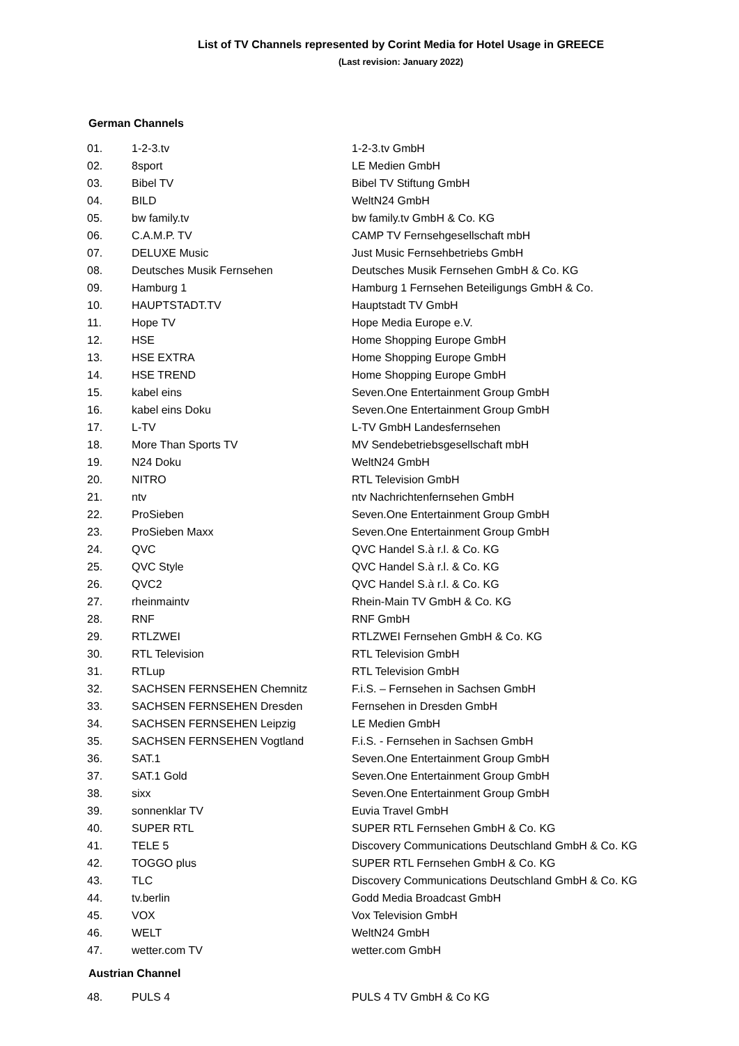List of TV Channels represented by Corint Media for Hotel Usage in GREECE
(Last revision: January 2022)
German Channels
| 01. | 1-2-3.tv | 1-2-3.tv GmbH |
| 02. | 8sport | LE Medien GmbH |
| 03. | Bibel TV | Bibel TV Stiftung GmbH |
| 04. | BILD | WeltN24 GmbH |
| 05. | bw family.tv | bw family.tv GmbH & Co. KG |
| 06. | C.A.M.P. TV | CAMP TV Fernsehgesellschaft mbH |
| 07. | DELUXE Music | Just Music Fernsehbetriebs GmbH |
| 08. | Deutsches Musik Fernsehen | Deutsches Musik Fernsehen GmbH & Co. KG |
| 09. | Hamburg 1 | Hamburg 1 Fernsehen Beteiligungs GmbH & Co. |
| 10. | HAUPTSTADT.TV | Hauptstadt TV GmbH |
| 11. | Hope TV | Hope Media Europe e.V. |
| 12. | HSE | Home Shopping Europe GmbH |
| 13. | HSE EXTRA | Home Shopping Europe GmbH |
| 14. | HSE TREND | Home Shopping Europe GmbH |
| 15. | kabel eins | Seven.One Entertainment Group GmbH |
| 16. | kabel eins Doku | Seven.One Entertainment Group GmbH |
| 17. | L-TV | L-TV GmbH Landesfernsehen |
| 18. | More Than Sports TV | MV Sendebetriebsgesellschaft mbH |
| 19. | N24 Doku | WeltN24 GmbH |
| 20. | NITRO | RTL Television GmbH |
| 21. | ntv | ntv Nachrichtenfernsehen GmbH |
| 22. | ProSieben | Seven.One Entertainment Group GmbH |
| 23. | ProSieben Maxx | Seven.One Entertainment Group GmbH |
| 24. | QVC | QVC Handel S.à r.l. & Co. KG |
| 25. | QVC Style | QVC Handel S.à r.l. & Co. KG |
| 26. | QVC2 | QVC Handel S.à r.l. & Co. KG |
| 27. | rheinmaintv | Rhein-Main TV GmbH & Co. KG |
| 28. | RNF | RNF GmbH |
| 29. | RTLZWEI | RTLZWEI Fernsehen GmbH & Co. KG |
| 30. | RTL Television | RTL Television GmbH |
| 31. | RTLup | RTL Television GmbH |
| 32. | SACHSEN FERNSEHEN Chemnitz | F.i.S. – Fernsehen in Sachsen GmbH |
| 33. | SACHSEN FERNSEHEN Dresden | Fernsehen in Dresden GmbH |
| 34. | SACHSEN FERNSEHEN Leipzig | LE Medien GmbH |
| 35. | SACHSEN FERNSEHEN Vogtland | F.i.S. - Fernsehen in Sachsen GmbH |
| 36. | SAT.1 | Seven.One Entertainment Group GmbH |
| 37. | SAT.1 Gold | Seven.One Entertainment Group GmbH |
| 38. | sixx | Seven.One Entertainment Group GmbH |
| 39. | sonnenklar TV | Euvia Travel GmbH |
| 40. | SUPER RTL | SUPER RTL Fernsehen GmbH & Co. KG |
| 41. | TELE 5 | Discovery Communications Deutschland GmbH & Co. KG |
| 42. | TOGGO plus | SUPER RTL Fernsehen GmbH & Co. KG |
| 43. | TLC | Discovery Communications Deutschland GmbH & Co. KG |
| 44. | tv.berlin | Godd Media Broadcast GmbH |
| 45. | VOX | Vox Television GmbH |
| 46. | WELT | WeltN24 GmbH |
| 47. | wetter.com TV | wetter.com GmbH |
Austrian Channel
| 48. | PULS 4 | PULS 4 TV GmbH & Co KG |